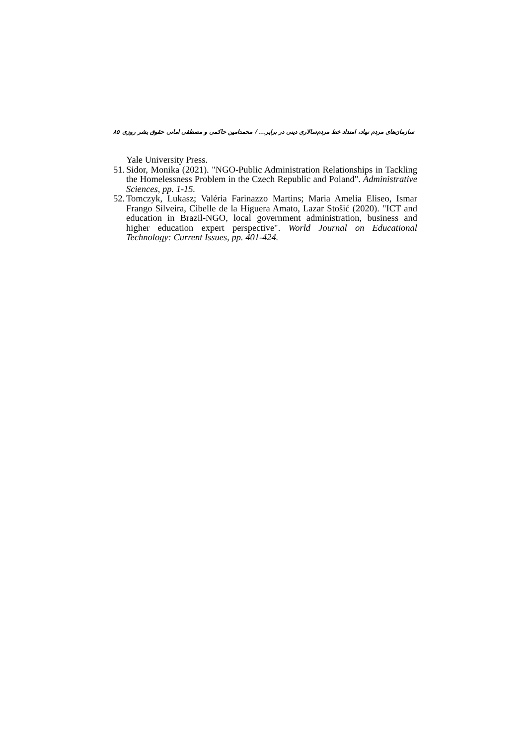سازمان‌های مردم نهاد، امتداد خط مردم‌سالاری دینی در برابر... / محمدامین حاکمی و مصطفی امانی حقوق بشر روزی ۸۵
Yale University Press.
51. Sidor, Monika (2021). "NGO-Public Administration Relationships in Tackling the Homelessness Problem in the Czech Republic and Poland". Administrative Sciences, pp. 1-15.
52. Tomczyk, Lukasz; Valéria Farinazzo Martins; Maria Amelia Eliseo, Ismar Frango Silveira, Cibelle de la Higuera Amato, Lazar Stošić (2020). "ICT and education in Brazil-NGO, local government administration, business and higher education expert perspective". World Journal on Educational Technology: Current Issues, pp. 401-424.